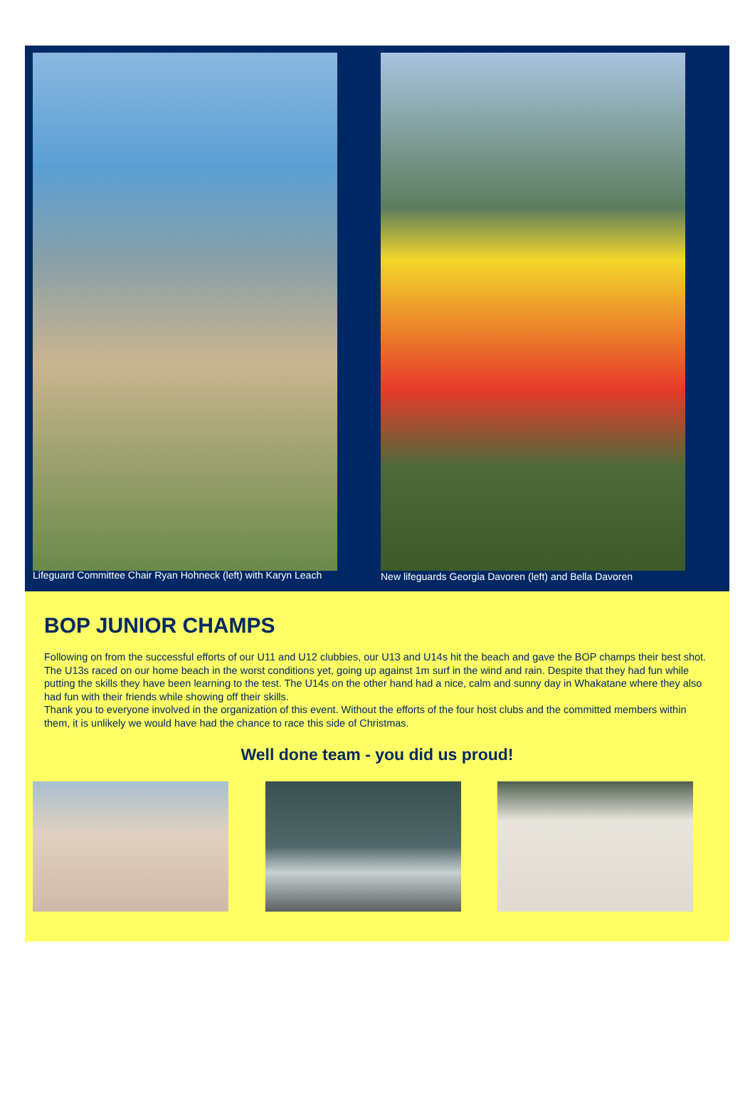Lifeguard Committee Chair Ryan Hohneck (left) with Karyn Leach
New lifeguards Georgia Davoren (left) and Bella Davoren
BOP JUNIOR CHAMPS
Following on from the successful efforts of our U11 and U12 clubbies, our U13 and U14s hit the beach and gave the BOP champs their best shot. The U13s raced on our home beach in the worst conditions yet, going up against 1m surf in the wind and rain. Despite that they had fun while putting the skills they have been learning to the test. The U14s on the other hand had a nice, calm and sunny day in Whakatane where they also had fun with their friends while showing off their skills.
Thank you to everyone involved in the organization of this event. Without the efforts of the four host clubs and the committed members within them, it is unlikely we would have had the chance to race this side of Christmas.
Well done team - you did us proud!